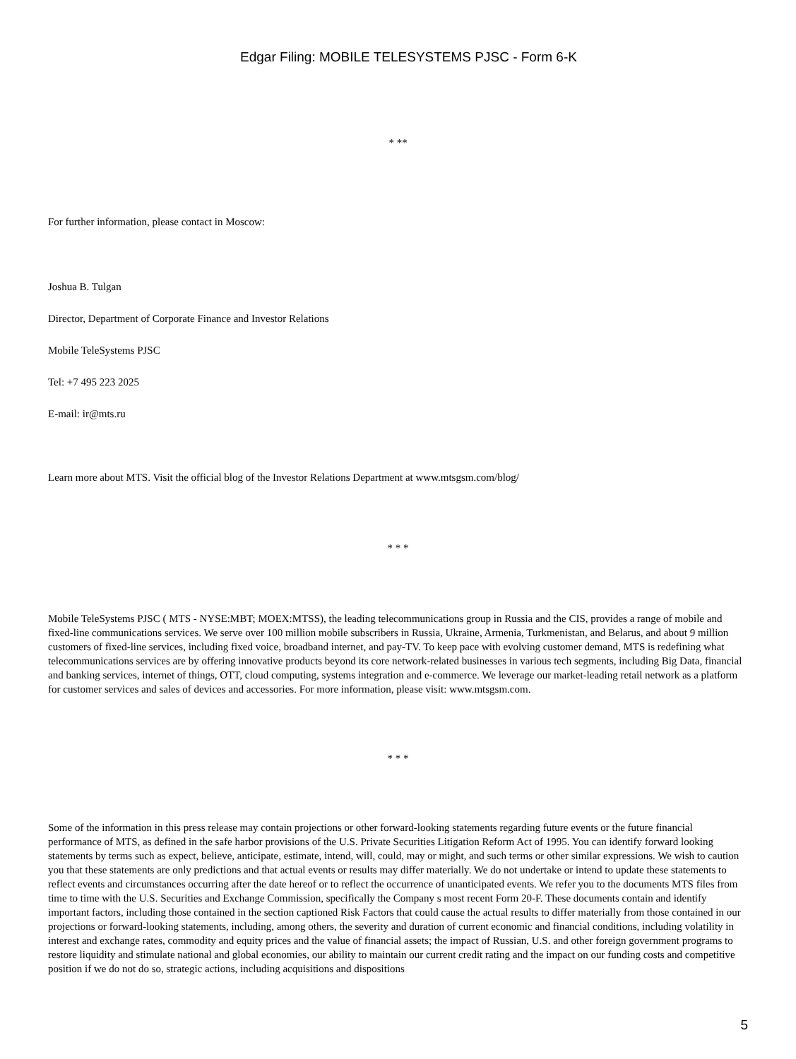Edgar Filing: MOBILE TELESYSTEMS PJSC - Form 6-K
* **
For further information, please contact in Moscow:
Joshua B. Tulgan
Director, Department of Corporate Finance and Investor Relations
Mobile TeleSystems PJSC
Tel: +7 495 223 2025
E-mail: ir@mts.ru
Learn more about MTS. Visit the official blog of the Investor Relations Department at www.mtsgsm.com/blog/
* * *
Mobile TeleSystems PJSC ( MTS - NYSE:MBT; MOEX:MTSS), the leading telecommunications group in Russia and the CIS, provides a range of mobile and fixed-line communications services. We serve over 100 million mobile subscribers in Russia, Ukraine, Armenia, Turkmenistan, and Belarus, and about 9 million customers of fixed-line services, including fixed voice, broadband internet, and pay-TV. To keep pace with evolving customer demand, MTS is redefining what telecommunications services are by offering innovative products beyond its core network-related businesses in various tech segments, including Big Data, financial and banking services, internet of things, OTT, cloud computing, systems integration and e-commerce. We leverage our market-leading retail network as a platform for customer services and sales of devices and accessories. For more information, please visit: www.mtsgsm.com.
* * *
Some of the information in this press release may contain projections or other forward-looking statements regarding future events or the future financial performance of MTS, as defined in the safe harbor provisions of the U.S. Private Securities Litigation Reform Act of 1995. You can identify forward looking statements by terms such as expect, believe, anticipate, estimate, intend, will, could, may or might, and such terms or other similar expressions. We wish to caution you that these statements are only predictions and that actual events or results may differ materially. We do not undertake or intend to update these statements to reflect events and circumstances occurring after the date hereof or to reflect the occurrence of unanticipated events. We refer you to the documents MTS files from time to time with the U.S. Securities and Exchange Commission, specifically the Company s most recent Form 20-F. These documents contain and identify important factors, including those contained in the section captioned Risk Factors that could cause the actual results to differ materially from those contained in our projections or forward-looking statements, including, among others, the severity and duration of current economic and financial conditions, including volatility in interest and exchange rates, commodity and equity prices and the value of financial assets; the impact of Russian, U.S. and other foreign government programs to restore liquidity and stimulate national and global economies, our ability to maintain our current credit rating and the impact on our funding costs and competitive position if we do not do so, strategic actions, including acquisitions and dispositions
5